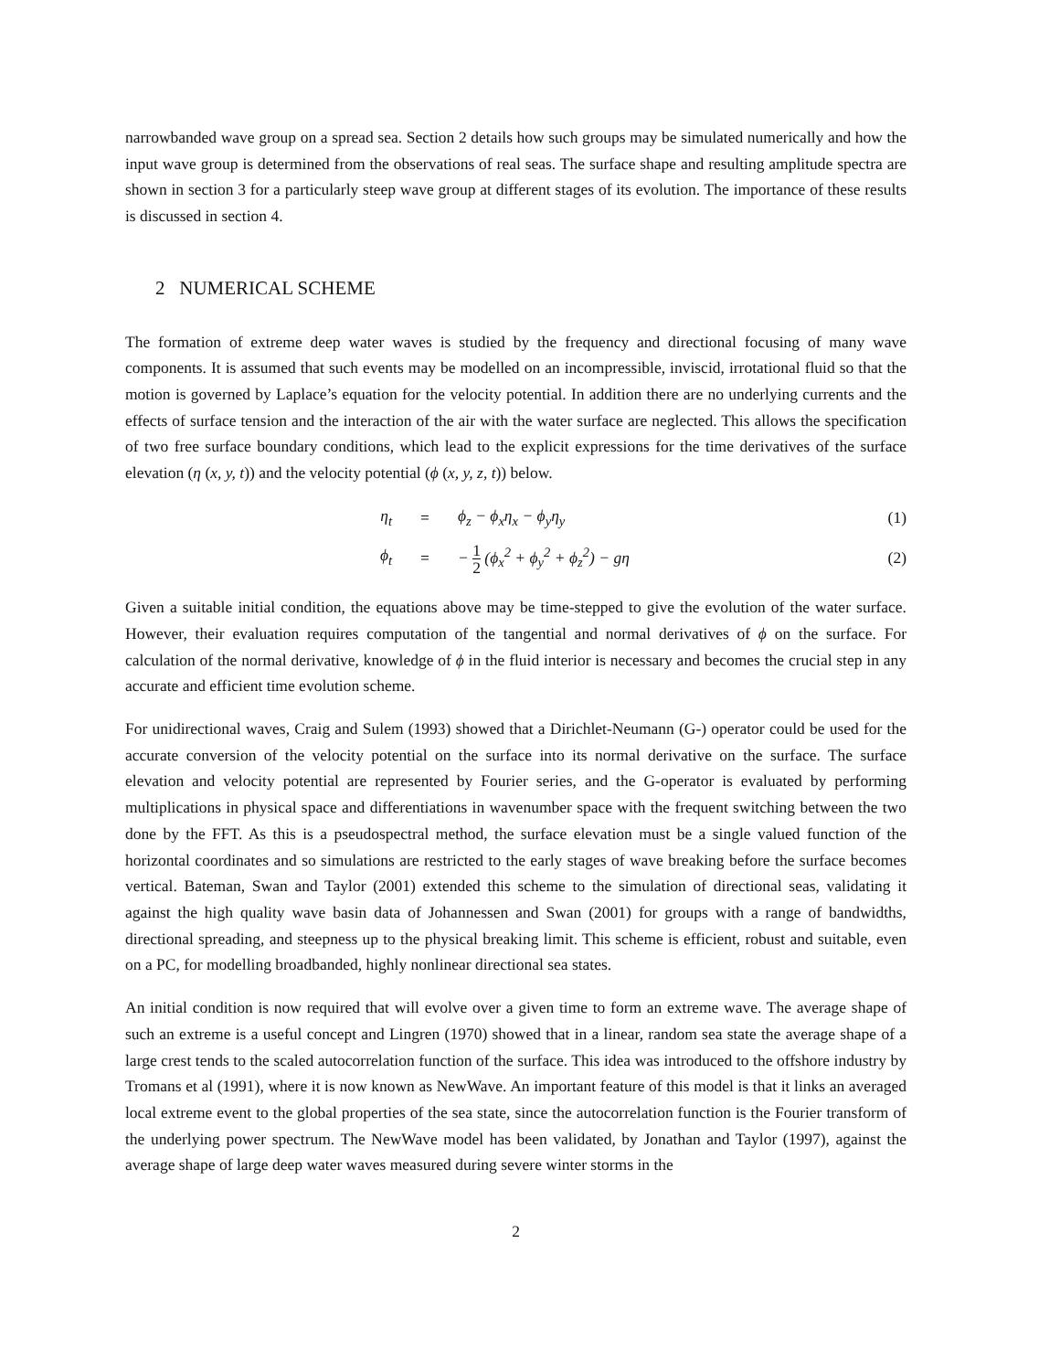narrowbanded wave group on a spread sea. Section 2 details how such groups may be simulated numerically and how the input wave group is determined from the observations of real seas. The surface shape and resulting amplitude spectra are shown in section 3 for a particularly steep wave group at different stages of its evolution. The importance of these results is discussed in section 4.
2 NUMERICAL SCHEME
The formation of extreme deep water waves is studied by the frequency and directional focusing of many wave components. It is assumed that such events may be modelled on an incompressible, inviscid, irrotational fluid so that the motion is governed by Laplace’s equation for the velocity potential. In addition there are no underlying currents and the effects of surface tension and the interaction of the air with the water surface are neglected. This allows the specification of two free surface boundary conditions, which lead to the explicit expressions for the time derivatives of the surface elevation (η (x, y, t)) and the velocity potential (ϕ (x, y, z, t)) below.
η<sub>t</sub> = ϕ<sub>z</sub> − ϕ<sub>x</sub>η<sub>x</sub> − ϕ<sub>y</sub>η<sub>y</sub> (1)
ϕ<sub>t</sub> = − 1 2 (ϕ<sub>x</sub><sup>2</sup> + ϕ<sub>y</sub><sup>2</sup> + ϕ<sub>z</sub><sup>2</sup>) − gη (2)
Given a suitable initial condition, the equations above may be time-stepped to give the evolution of the water surface. However, their evaluation requires computation of the tangential and normal derivatives of ϕ on the surface. For calculation of the normal derivative, knowledge of ϕ in the fluid interior is necessary and becomes the crucial step in any accurate and efficient time evolution scheme.
For unidirectional waves, Craig and Sulem (1993) showed that a Dirichlet-Neumann (G-) operator could be used for the accurate conversion of the velocity potential on the surface into its normal derivative on the surface. The surface elevation and velocity potential are represented by Fourier series, and the G-operator is evaluated by performing multiplications in physical space and differentiations in wavenumber space with the frequent switching between the two done by the FFT. As this is a pseudospectral method, the surface elevation must be a single valued function of the horizontal coordinates and so simulations are restricted to the early stages of wave breaking before the surface becomes vertical. Bateman, Swan and Taylor (2001) extended this scheme to the simulation of directional seas, validating it against the high quality wave basin data of Johannessen and Swan (2001) for groups with a range of bandwidths, directional spreading, and steepness up to the physical breaking limit. This scheme is efficient, robust and suitable, even on a PC, for modelling broadbanded, highly nonlinear directional sea states.
An initial condition is now required that will evolve over a given time to form an extreme wave. The average shape of such an extreme is a useful concept and Lingren (1970) showed that in a linear, random sea state the average shape of a large crest tends to the scaled autocorrelation function of the surface. This idea was introduced to the offshore industry by Tromans et al (1991), where it is now known as NewWave. An important feature of this model is that it links an averaged local extreme event to the global properties of the sea state, since the autocorrelation function is the Fourier transform of the underlying power spectrum. The NewWave model has been validated, by Jonathan and Taylor (1997), against the average shape of large deep water waves measured during severe winter storms in the
2